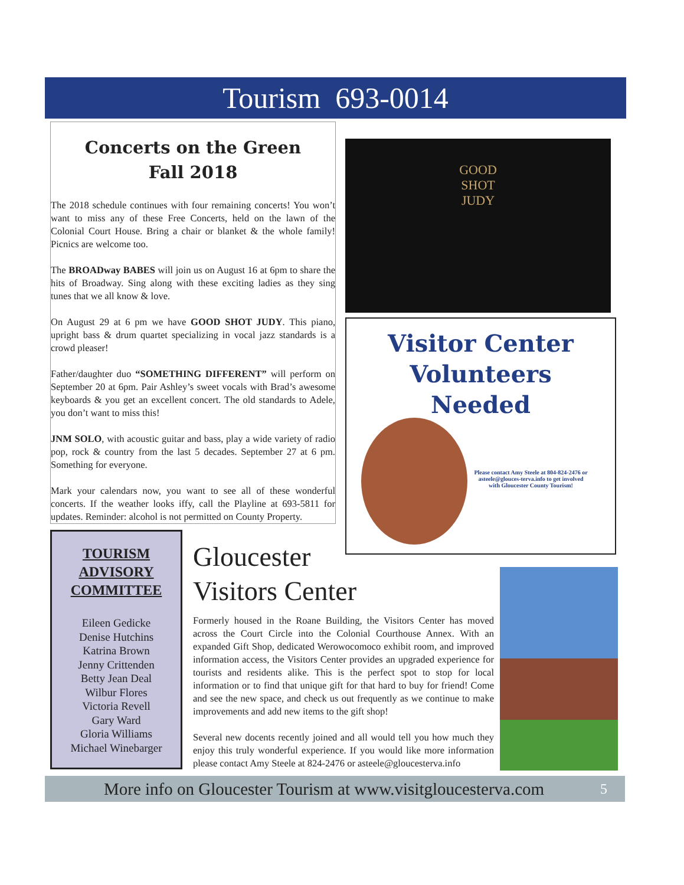Tourism 693-0014
Concerts on the Green
Fall 2018
The 2018 schedule continues with four remaining concerts! You won’t want to miss any of these Free Concerts, held on the lawn of the Colonial Court House. Bring a chair or blanket & the whole family! Picnics are welcome too.
The BROADway BABES will join us on August 16 at 6pm to share the hits of Broadway. Sing along with these exciting ladies as they sing tunes that we all know & love.
On August 29 at 6 pm we have GOOD SHOT JUDY. This piano, upright bass & drum quartet specializing in vocal jazz standards is a crowd pleaser!
Father/daughter duo “SOMETHING DIFFERENT” will perform on September 20 at 6pm. Pair Ashley’s sweet vocals with Brad’s awesome keyboards & you get an excellent concert. The old standards to Adele, you don’t want to miss this!
JNM SOLO, with acoustic guitar and bass, play a wide variety of radio pop, rock & country from the last 5 decades. September 27 at 6 pm. Something for everyone.
Mark your calendars now, you want to see all of these wonderful concerts. If the weather looks iffy, call the Playline at 693-5811 for updates. Reminder: alcohol is not permitted on County Property.
GOOD
SHOT
JUDY
Visitor Center
Volunteers
Needed
Please contact Amy Steele at 804-824-2476 or asteele@glouces-terva.info to get involved with Gloucester County Tourism!
TOURISM ADVISORY COMMITTEE
Eileen Gedicke
Denise Hutchins
Katrina Brown
Jenny Crittenden
Betty Jean Deal
Wilbur Flores
Victoria Revell
Gary Ward
Gloria Williams
Michael Winebarger
Gloucester
Visitors Center
Formerly housed in the Roane Building, the Visitors Center has moved across the Court Circle into the Colonial Courthouse Annex. With an expanded Gift Shop, dedicated Werowocomoco exhibit room, and improved information access, the Visitors Center provides an upgraded experience for tourists and residents alike. This is the perfect spot to stop for local information or to find that unique gift for that hard to buy for friend! Come and see the new space, and check us out frequently as we continue to make improvements and add new items to the gift shop!
Several new docents recently joined and all would tell you how much they enjoy this truly wonderful experience. If you would like more information please contact Amy Steele at 824-2476 or asteele@gloucesterva.info
More info on Gloucester Tourism at www.visitgloucesterva.com 5